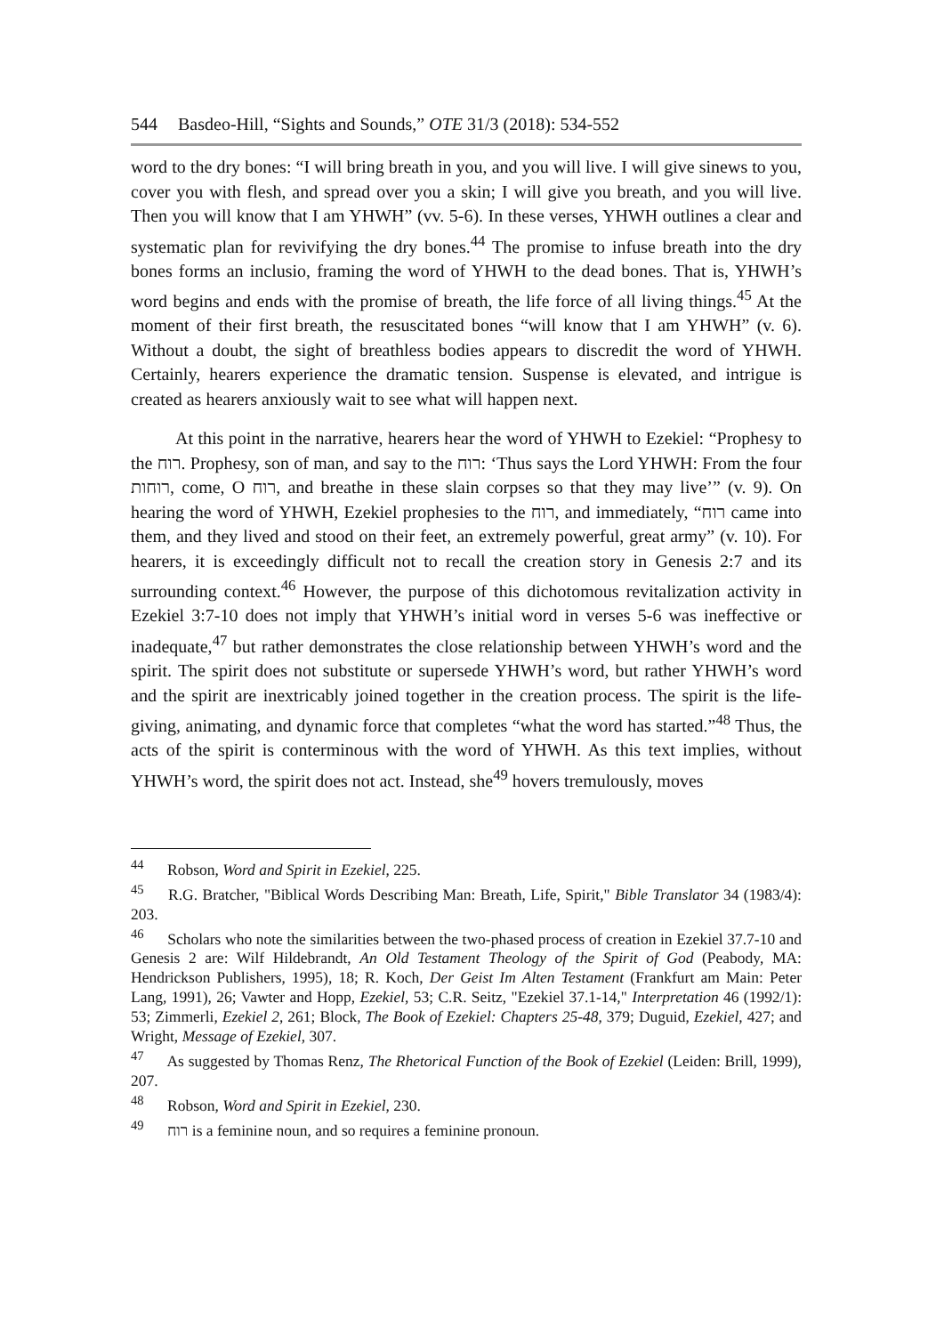544 Basdeo-Hill, “Sights and Sounds,” OTE 31/3 (2018): 534-552
word to the dry bones: “I will bring breath in you, and you will live. I will give sinews to you, cover you with flesh, and spread over you a skin; I will give you breath, and you will live. Then you will know that I am YHWH” (vv. 5-6). In these verses, YHWH outlines a clear and systematic plan for revivifying the dry bones.<sup>44</sup> The promise to infuse breath into the dry bones forms an inclusio, framing the word of YHWH to the dead bones. That is, YHWH’s word begins and ends with the promise of breath, the life force of all living things.<sup>45</sup> At the moment of their first breath, the resuscitated bones “will know that I am YHWH” (v. 6). Without a doubt, the sight of breathless bodies appears to discredit the word of YHWH. Certainly, hearers experience the dramatic tension. Suspense is elevated, and intrigue is created as hearers anxiously wait to see what will happen next.
At this point in the narrative, hearers hear the word of YHWH to Ezekiel: “Prophesy to the רוח. Prophesy, son of man, and say to the רוח: ‘Thus says the Lord YHWH: From the four רוחות, come, O רוח, and breathe in these slain corpses so that they may live’” (v. 9). On hearing the word of YHWH, Ezekiel prophesies to the רוח, and immediately, “רוח came into them, and they lived and stood on their feet, an extremely powerful, great army” (v. 10). For hearers, it is exceedingly difficult not to recall the creation story in Genesis 2:7 and its surrounding context.<sup>46</sup> However, the purpose of this dichotomous revitalization activity in Ezekiel 3:7-10 does not imply that YHWH’s initial word in verses 5-6 was ineffective or inadequate,<sup>47</sup> but rather demonstrates the close relationship between YHWH’s word and the spirit. The spirit does not substitute or supersede YHWH’s word, but rather YHWH’s word and the spirit are inextricably joined together in the creation process. The spirit is the life-giving, animating, and dynamic force that completes “what the word has started.”<sup>48</sup> Thus, the acts of the spirit is conterminous with the word of YHWH. As this text implies, without YHWH’s word, the spirit does not act. Instead, she<sup>49</sup> hovers tremulously, moves
<sup>44</sup> Robson, Word and Spirit in Ezekiel, 225.
<sup>45</sup> R.G. Bratcher, "Biblical Words Describing Man: Breath, Life, Spirit," Bible Translator 34 (1983/4): 203.
<sup>46</sup> Scholars who note the similarities between the two-phased process of creation in Ezekiel 37.7-10 and Genesis 2 are: Wilf Hildebrandt, An Old Testament Theology of the Spirit of God (Peabody, MA: Hendrickson Publishers, 1995), 18; R. Koch, Der Geist Im Alten Testament (Frankfurt am Main: Peter Lang, 1991), 26; Vawter and Hopp, Ezekiel, 53; C.R. Seitz, "Ezekiel 37.1-14," Interpretation 46 (1992/1): 53; Zimmerli, Ezekiel 2, 261; Block, The Book of Ezekiel: Chapters 25-48, 379; Duguid, Ezekiel, 427; and Wright, Message of Ezekiel, 307.
<sup>47</sup> As suggested by Thomas Renz, The Rhetorical Function of the Book of Ezekiel (Leiden: Brill, 1999), 207.
<sup>48</sup> Robson, Word and Spirit in Ezekiel, 230.
<sup>49</sup> רוח is a feminine noun, and so requires a feminine pronoun.